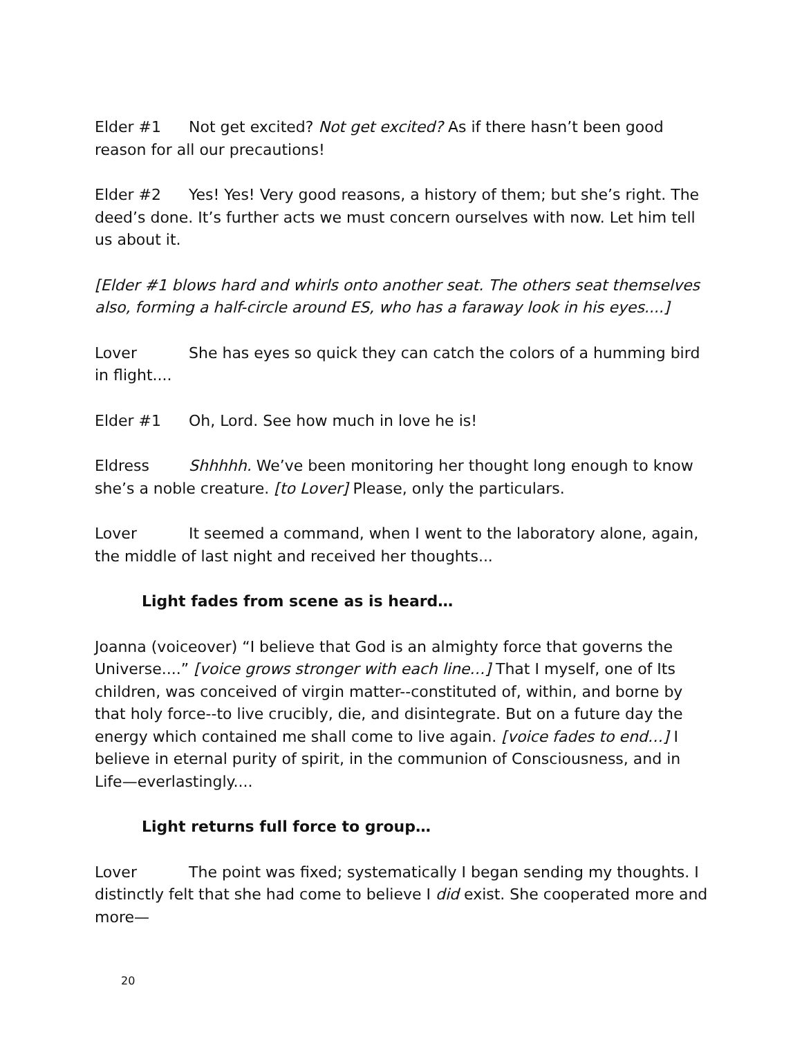Elder #1 Not get excited? Not get excited? As if there hasn’t been good reason for all our precautions!
Elder #2 Yes! Yes! Very good reasons, a history of them; but she’s right. The deed’s done. It’s further acts we must concern ourselves with now. Let him tell us about it.
[Elder #1 blows hard and whirls onto another seat. The others seat themselves also, forming a half-circle around ES, who has a faraway look in his eyes....]
Lover She has eyes so quick they can catch the colors of a humming bird in flight....
Elder #1 Oh, Lord. See how much in love he is!
Eldress Shhhhh. We’ve been monitoring her thought long enough to know she’s a noble creature. [to Lover] Please, only the particulars.
Lover It seemed a command, when I went to the laboratory alone, again, the middle of last night and received her thoughts...
Light fades from scene as is heard…
Joanna (voiceover) “I believe that God is an almighty force that governs the Universe....” [voice grows stronger with each line…] That I myself, one of Its children, was conceived of virgin matter--constituted of, within, and borne by that holy force--to live crucibly, die, and disintegrate. But on a future day the energy which contained me shall come to live again. [voice fades to end…] I believe in eternal purity of spirit, in the communion of Consciousness, and in Life—everlastingly....
Light returns full force to group…
Lover The point was fixed; systematically I began sending my thoughts. I distinctly felt that she had come to believe I did exist. She cooperated more and more—
20